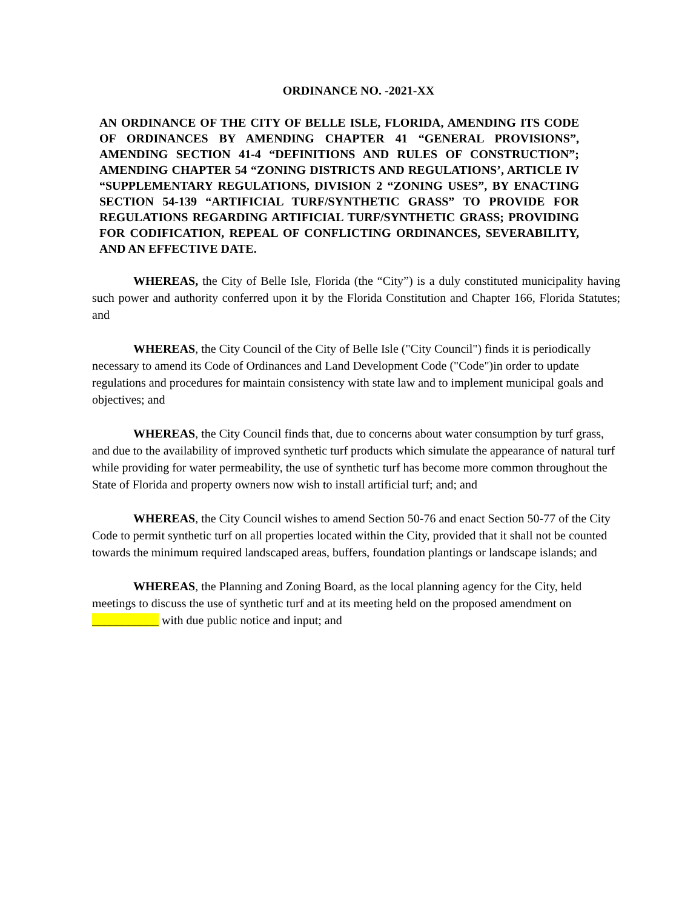ORDINANCE NO. -2021-XX
AN ORDINANCE OF THE CITY OF BELLE ISLE, FLORIDA, AMENDING ITS CODE OF ORDINANCES BY AMENDING CHAPTER 41 “GENERAL PROVISIONS”, AMENDING SECTION 41-4 “DEFINITIONS AND RULES OF CONSTRUCTION”; AMENDING CHAPTER 54 “ZONING DISTRICTS AND REGULATIONS’, ARTICLE IV “SUPPLEMENTARY REGULATIONS, DIVISION 2 “ZONING USES”, BY ENACTING SECTION 54-139 “ARTIFICIAL TURF/SYNTHETIC GRASS” TO PROVIDE FOR REGULATIONS REGARDING ARTIFICIAL TURF/SYNTHETIC GRASS; PROVIDING FOR CODIFICATION, REPEAL OF CONFLICTING ORDINANCES, SEVERABILITY, AND AN EFFECTIVE DATE.
WHEREAS, the City of Belle Isle, Florida (the “City”) is a duly constituted municipality having such power and authority conferred upon it by the Florida Constitution and Chapter 166, Florida Statutes; and
WHEREAS, the City Council of the City of Belle Isle ("City Council") finds it is periodically necessary to amend its Code of Ordinances and Land Development Code ("Code")in order to update regulations and procedures for maintain consistency with state law and to implement municipal goals and objectives; and
WHEREAS, the City Council finds that, due to concerns about water consumption by turf grass, and due to the availability of improved synthetic turf products which simulate the appearance of natural turf while providing for water permeability, the use of synthetic turf has become more common throughout the State of Florida and property owners now wish to install artificial turf; and; and
WHEREAS, the City Council wishes to amend Section 50-76 and enact Section 50-77 of the City Code to permit synthetic turf on all properties located within the City, provided that it shall not be counted towards the minimum required landscaped areas, buffers, foundation plantings or landscape islands; and
WHEREAS, the Planning and Zoning Board, as the local planning agency for the City, held meetings to discuss the use of synthetic turf and at its meeting held on the proposed amendment on ___________ with due public notice and input; and